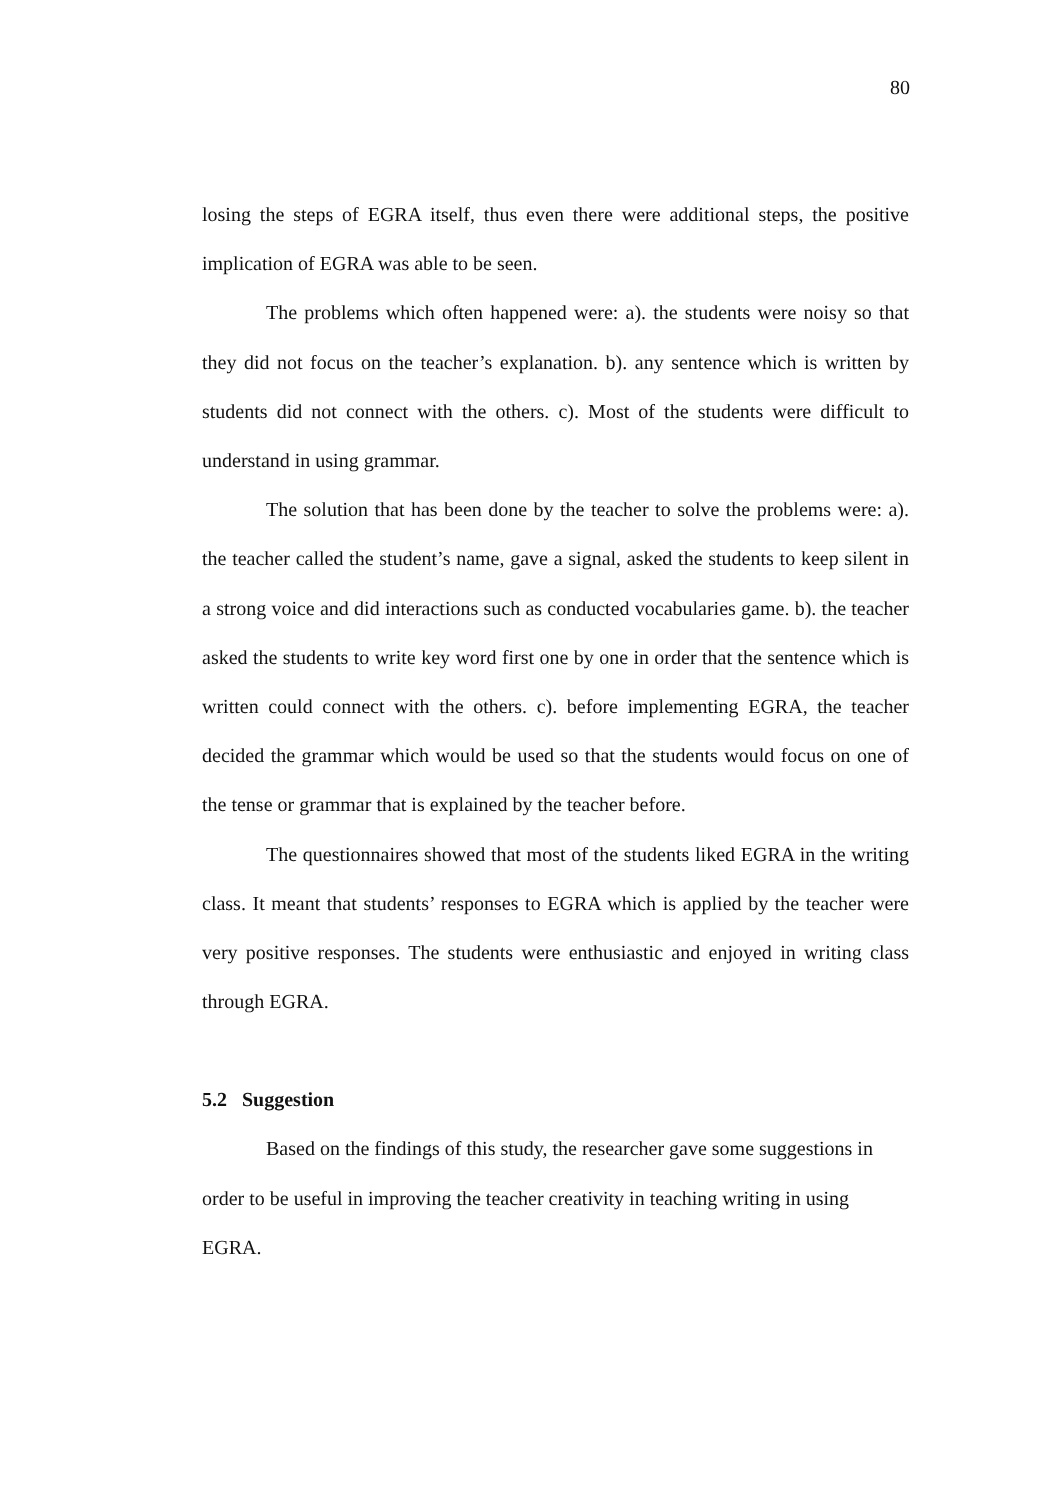80
losing the steps of EGRA itself, thus even there were additional steps, the positive implication of EGRA was able to be seen.
The problems which often happened were: a). the students were noisy so that they did not focus on the teacher’s explanation. b). any sentence which is written by students did not connect with the others. c). Most of the students were difficult to understand in using grammar.
The solution that has been done by the teacher to solve the problems were: a). the teacher called the student’s name, gave a signal, asked the students to keep silent in a strong voice and did interactions such as conducted vocabularies game. b). the teacher asked the students to write key word first one by one in order that the sentence which is written could connect with the others. c). before implementing EGRA, the teacher decided the grammar which would be used so that the students would focus on one of the tense or grammar that is explained by the teacher before.
The questionnaires showed that most of the students liked EGRA in the writing class. It meant that students’ responses to EGRA which is applied by the teacher were very positive responses. The students were enthusiastic and enjoyed in writing class through EGRA.
5.2 Suggestion
Based on the findings of this study, the researcher gave some suggestions in order to be useful in improving the teacher creativity in teaching writing in using EGRA.